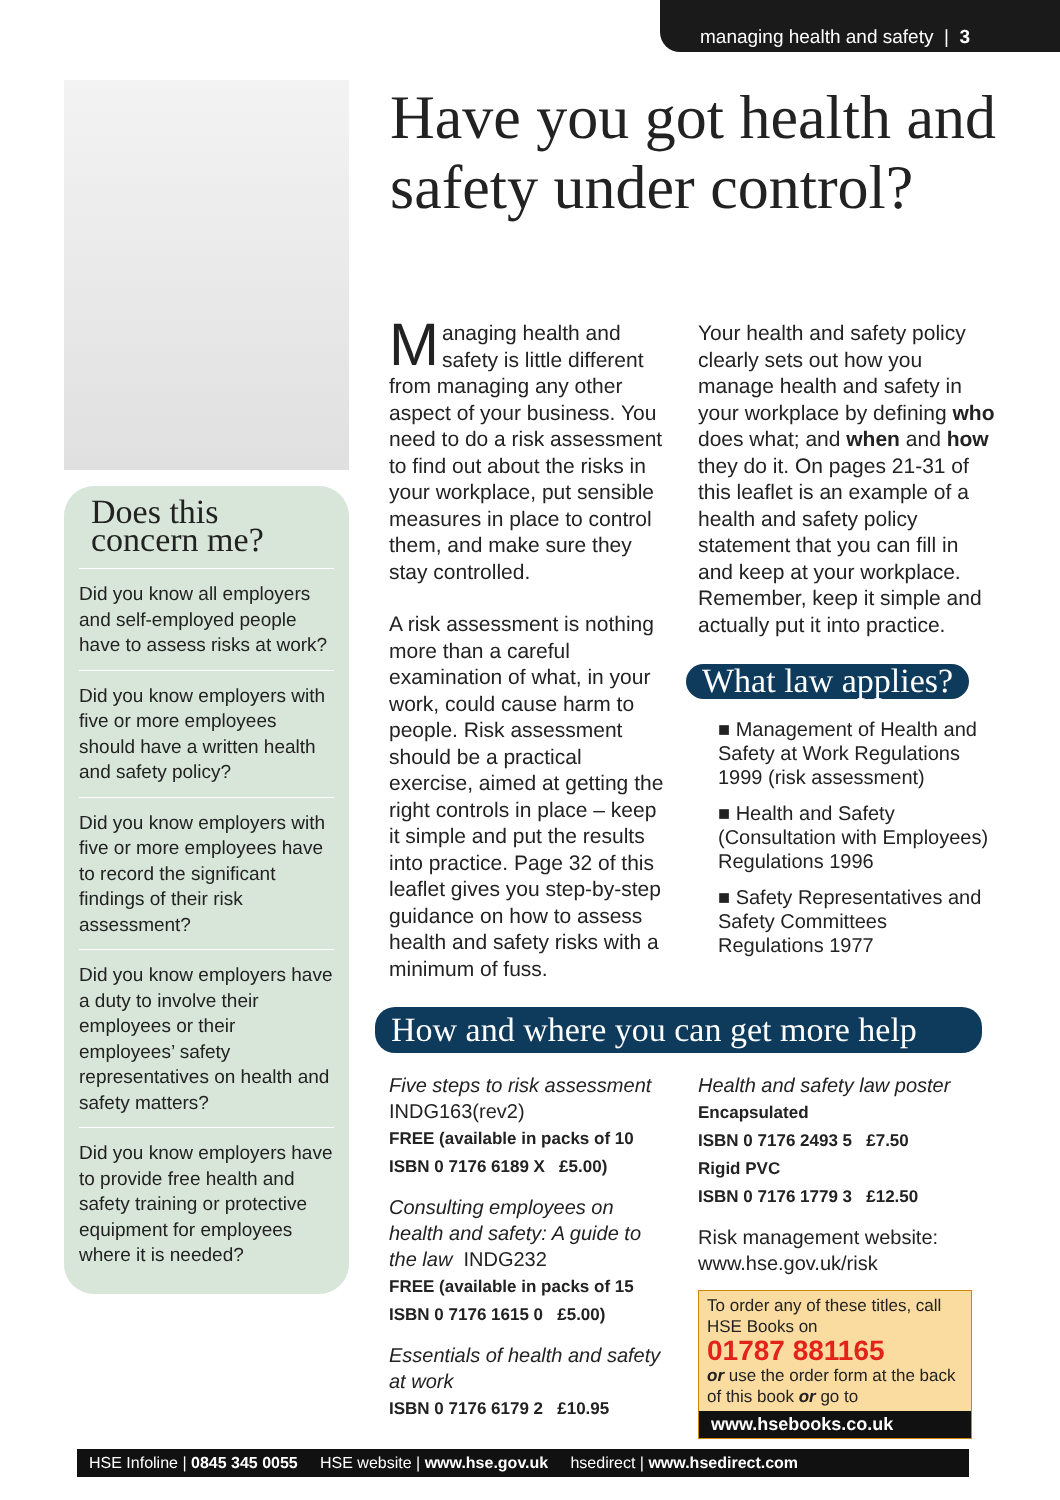managing health and safety | 3
Does this concern me?
Did you know all employers and self-employed people have to assess risks at work?
Did you know employers with five or more employees should have a written health and safety policy?
Did you know employers with five or more employees have to record the significant findings of their risk assessment?
Did you know employers have a duty to involve their employees or their employees’ safety representatives on health and safety matters?
Did you know employers have to provide free health and safety training or protective equipment for employees where it is needed?
Have you got health and safety under control?
Managing health and safety is little different from managing any other aspect of your business. You need to do a risk assessment to find out about the risks in your workplace, put sensible measures in place to control them, and make sure they stay controlled.
A risk assessment is nothing more than a careful examination of what, in your work, could cause harm to people. Risk assessment should be a practical exercise, aimed at getting the right controls in place – keep it simple and put the results into practice. Page 32 of this leaflet gives you step-by-step guidance on how to assess health and safety risks with a minimum of fuss.
Your health and safety policy clearly sets out how you manage health and safety in your workplace by defining who does what; and when and how they do it. On pages 21-31 of this leaflet is an example of a health and safety policy statement that you can fill in and keep at your workplace. Remember, keep it simple and actually put it into practice.
What law applies?
■ Management of Health and Safety at Work Regulations 1999 (risk assessment)
■ Health and Safety (Consultation with Employees) Regulations 1996
■ Safety Representatives and Safety Committees Regulations 1977
How and where you can get more help
Five steps to risk assessment
INDG163(rev2)
FREE (available in packs of 10
ISBN 0 7176 6189 X £5.00)
Consulting employees on health and safety: A guide to the law INDG232
FREE (available in packs of 15
ISBN 0 7176 1615 0 £5.00)
Essentials of health and safety at work
ISBN 0 7176 6179 2 £10.95
Health and safety law poster
Encapsulated
ISBN 0 7176 2493 5 £7.50
Rigid PVC
ISBN 0 7176 1779 3 £12.50
Risk management website:
www.hse.gov.uk/risk
To order any of these titles, call HSE Books on
01787 881165
or use the order form at the back of this book or go to
www.hsebooks.co.uk
HSE Infoline | 0845 345 0055 HSE website | www.hse.gov.uk hsedirect | www.hsedirect.com